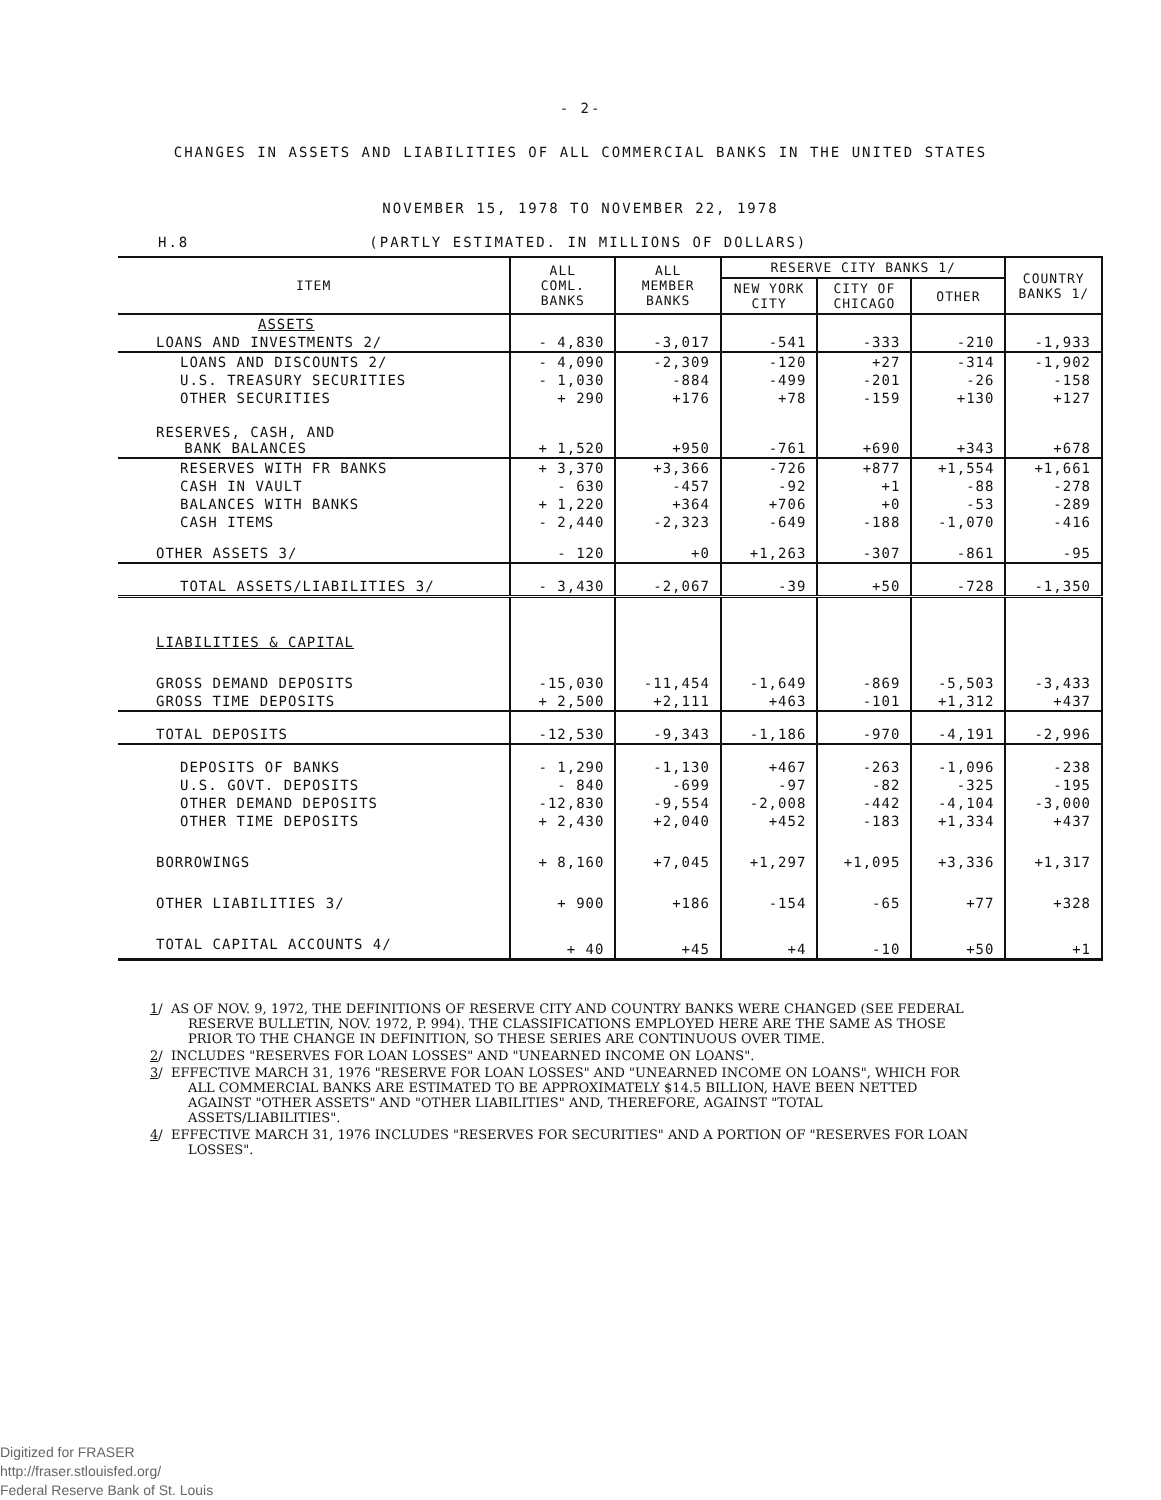- 2-
CHANGES IN ASSETS AND LIABILITIES OF ALL COMMERCIAL BANKS IN THE UNITED STATES
NOVEMBER 15, 1978 TO NOVEMBER 22, 1978
H.8 (PARTLY ESTIMATED. IN MILLIONS OF DOLLARS)
| ITEM | ALL COML. BANKS | ALL MEMBER BANKS | RESERVE CITY BANKS 1/ | | | COUNTRY BANKS 1/ |
| --- | --- | --- | --- | --- | --- | --- |
| | | | NEW YORK CITY | CITY OF CHICAGO | OTHER | |
| ASSETS | | | | | | |
| LOANS AND INVESTMENTS 2/ | - 4,830 | -3,017 | -541 | -333 | -210 | -1,933 |
| LOANS AND DISCOUNTS 2/ | - 4,090 | -2,309 | -120 | +27 | -314 | -1,902 |
| U.S. TREASURY SECURITIES | - 1,030 | -884 | -499 | -201 | -26 | -158 |
| OTHER SECURITIES | + 290 | +176 | +78 | -159 | +130 | +127 |
| RESERVES, CASH, AND BANK BALANCES | + 1,520 | +950 | -761 | +690 | +343 | +678 |
| RESERVES WITH FR BANKS | + 3,370 | +3,366 | -726 | +877 | +1,554 | +1,661 |
| CASH IN VAULT | - 630 | -457 | -92 | +1 | -88 | -278 |
| BALANCES WITH BANKS | + 1,220 | +364 | +706 | +0 | -53 | -289 |
| CASH ITEMS | - 2,440 | -2,323 | -649 | -188 | -1,070 | -416 |
| OTHER ASSETS 3/ | - 120 | +0 | +1,263 | -307 | -861 | -95 |
| TOTAL ASSETS/LIABILITIES 3/ | - 3,430 | -2,067 | -39 | +50 | -728 | -1,350 |
| LIABILITIES & CAPITAL | | | | | | |
| GROSS DEMAND DEPOSITS | -15,030 | -11,454 | -1,649 | -869 | -5,503 | -3,433 |
| GROSS TIME DEPOSITS | + 2,500 | +2,111 | +463 | -101 | +1,312 | +437 |
| TOTAL DEPOSITS | -12,530 | -9,343 | -1,186 | -970 | -4,191 | -2,996 |
| DEPOSITS OF BANKS | - 1,290 | -1,130 | +467 | -263 | -1,096 | -238 |
| U.S. GOVT. DEPOSITS | - 840 | -699 | -97 | -82 | -325 | -195 |
| OTHER DEMAND DEPOSITS | -12,830 | -9,554 | -2,008 | -442 | -4,104 | -3,000 |
| OTHER TIME DEPOSITS | + 2,430 | +2,040 | +452 | -183 | +1,334 | +437 |
| BORROWINGS | + 8,160 | +7,045 | +1,297 | +1,095 | +3,336 | +1,317 |
| OTHER LIABILITIES 3/ | + 900 | +186 | -154 | -65 | +77 | +328 |
| TOTAL CAPITAL ACCOUNTS 4/ | + 40 | +45 | +4 | -10 | +50 | +1 |
1/ AS OF NOV. 9, 1972, THE DEFINITIONS OF RESERVE CITY AND COUNTRY BANKS WERE CHANGED (SEE FEDERAL RESERVE BULLETIN, NOV. 1972, P. 994). THE CLASSIFICATIONS EMPLOYED HERE ARE THE SAME AS THOSE PRIOR TO THE CHANGE IN DEFINITION, SO THESE SERIES ARE CONTINUOUS OVER TIME.
2/ INCLUDES "RESERVES FOR LOAN LOSSES" AND "UNEARNED INCOME ON LOANS".
3/ EFFECTIVE MARCH 31, 1976 "RESERVE FOR LOAN LOSSES" AND "UNEARNED INCOME ON LOANS", WHICH FOR ALL COMMERCIAL BANKS ARE ESTIMATED TO BE APPROXIMATELY $14.5 BILLION, HAVE BEEN NETTED AGAINST "OTHER ASSETS" AND "OTHER LIABILITIES" AND, THEREFORE, AGAINST "TOTAL ASSETS/LIABILITIES".
4/ EFFECTIVE MARCH 31, 1976 INCLUDES "RESERVES FOR SECURITIES" AND A PORTION OF "RESERVES FOR LOAN LOSSES".
Digitized for FRASER
http://fraser.stlouisfed.org/
Federal Reserve Bank of St. Louis